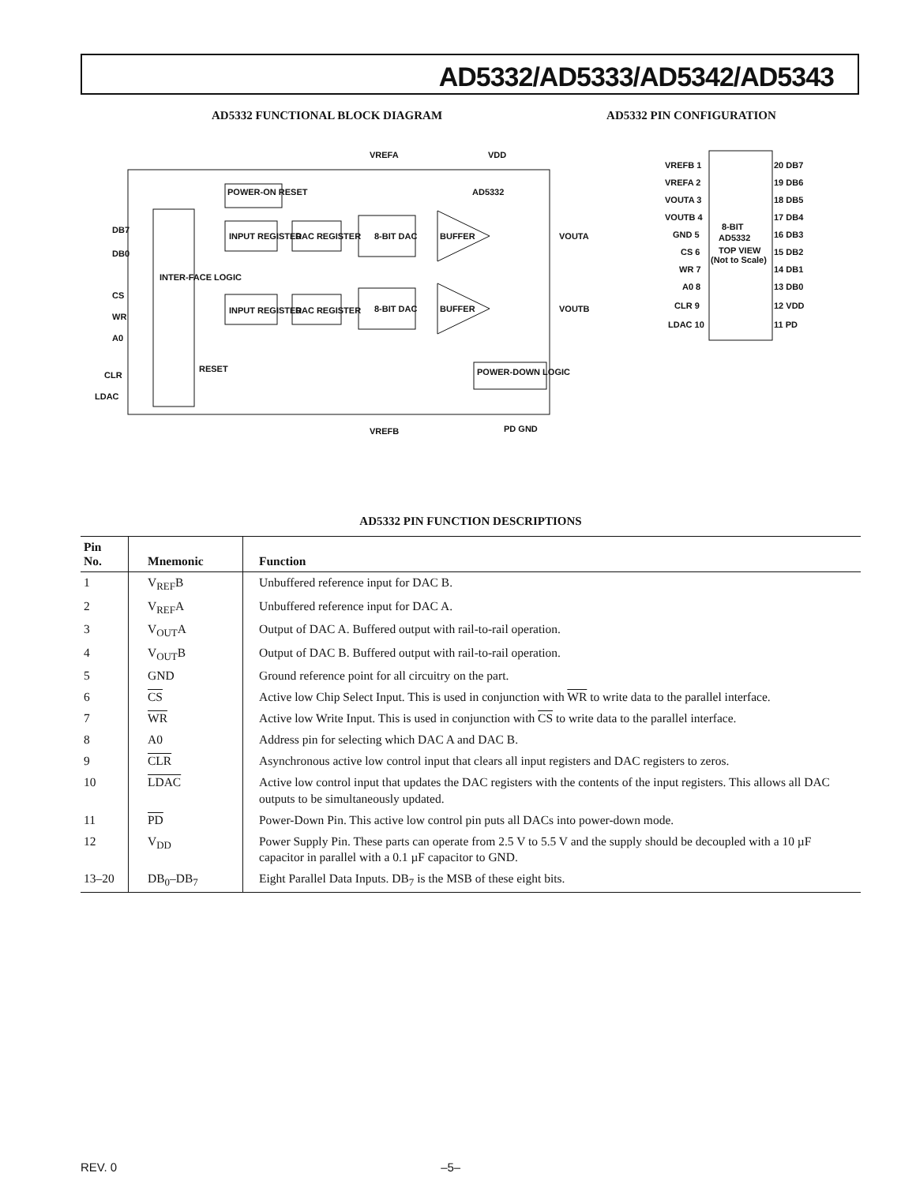AD5332/AD5333/AD5342/AD5343
AD5332 FUNCTIONAL BLOCK DIAGRAM
AD5332 PIN CONFIGURATION
INTER-FACE LOGIC
POWER-ON RESET
AD5332
INPUT REGISTER
DAC REGISTER
8-BIT DAC
BUFFER
INPUT REGISTER
DAC REGISTER
8-BIT DAC
BUFFER
POWER-DOWN LOGIC
DB7
DB0
CS
WR
A0
CLR
LDAC
RESET
VOUTA
VOUTB
VREFA
VDD
VREFB
PD GND
8-BIT
AD5332
TOP VIEW
(Not to Scale)
VREFB 1
VREFA 2
VOUTA 3
VOUTB 4
GND 5
CS 6
WR 7
A0 8
CLR 9
LDAC 10
20 DB7
19 DB6
18 DB5
17 DB4
16 DB3
15 DB2
14 DB1
13 DB0
12 VDD
11 PD
AD5332 PIN FUNCTION DESCRIPTIONS
| Pin No. | Mnemonic | Function |
| --- | --- | --- |
| 1 | V<sub>REF</sub>B | Unbuffered reference input for DAC B. |
| 2 | V<sub>REF</sub>A | Unbuffered reference input for DAC A. |
| 3 | V<sub>OUT</sub>A | Output of DAC A. Buffered output with rail-to-rail operation. |
| 4 | V<sub>OUT</sub>B | Output of DAC B. Buffered output with rail-to-rail operation. |
| 5 | GND | Ground reference point for all circuitry on the part. |
| 6 | CS | Active low Chip Select Input. This is used in conjunction with WR to write data to the parallel interface. |
| 7 | WR | Active low Write Input. This is used in conjunction with CS to write data to the parallel interface. |
| 8 | A0 | Address pin for selecting which DAC A and DAC B. |
| 9 | CLR | Asynchronous active low control input that clears all input registers and DAC registers to zeros. |
| 10 | LDAC | Active low control input that updates the DAC registers with the contents of the input registers. This allows all DAC outputs to be simultaneously updated. |
| 11 | PD | Power-Down Pin. This active low control pin puts all DACs into power-down mode. |
| 12 | V<sub>DD</sub> | Power Supply Pin. These parts can operate from 2.5 V to 5.5 V and the supply should be decoupled with a 10 µF capacitor in parallel with a 0.1 µF capacitor to GND. |
| 13–20 | DB<sub>0</sub>–DB<sub>7</sub> | Eight Parallel Data Inputs. DB<sub>7</sub> is the MSB of these eight bits. |
REV. 0 –5–